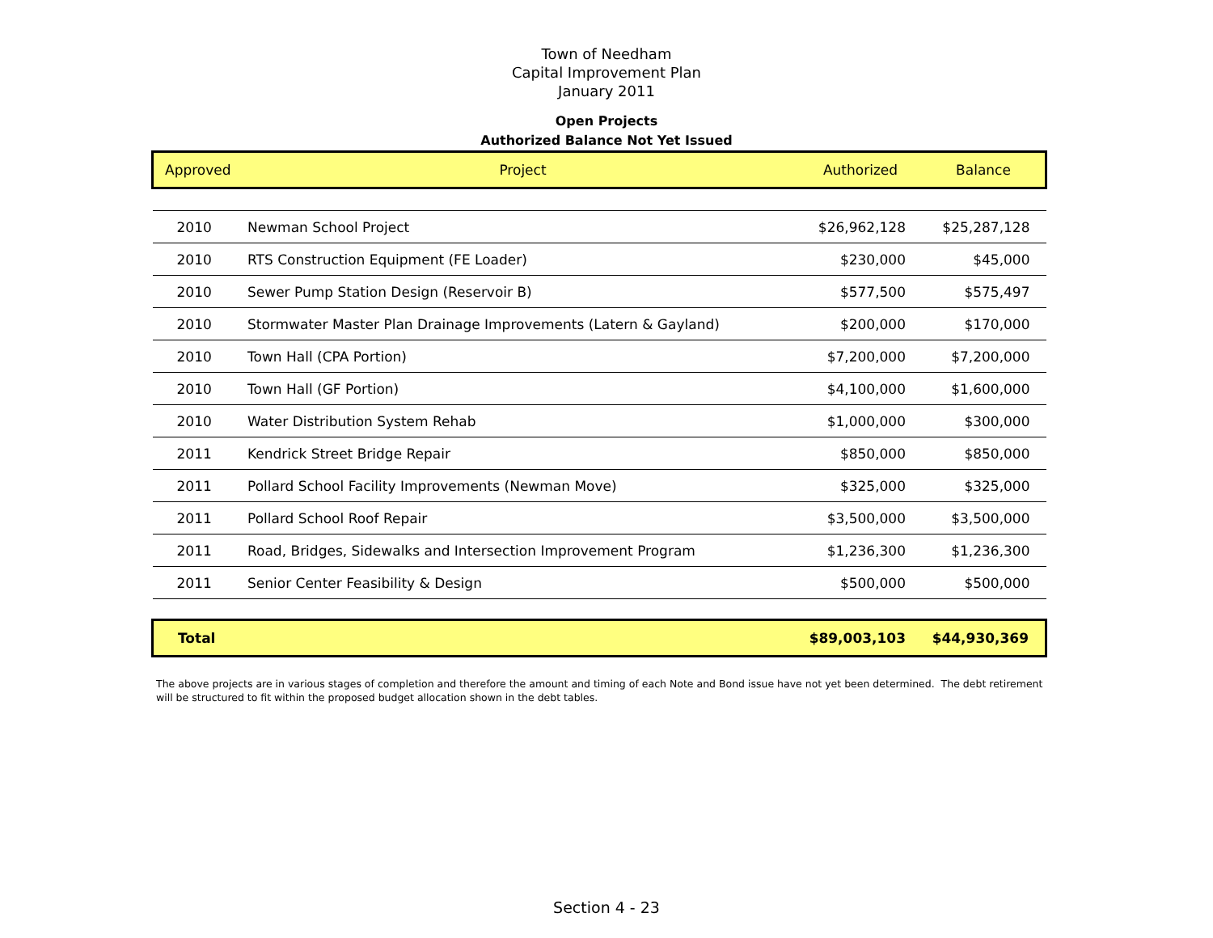Town of Needham
Capital Improvement Plan
January 2011
Open Projects
Authorized Balance Not Yet Issued
| Approved | Project | Authorized | Balance |
| 2010 | Newman School Project | $26,962,128 | $25,287,128 |
| 2010 | RTS Construction Equipment (FE Loader) | $230,000 | $45,000 |
| 2010 | Sewer Pump Station Design (Reservoir B) | $577,500 | $575,497 |
| 2010 | Stormwater Master Plan Drainage Improvements (Latern & Gayland) | $200,000 | $170,000 |
| 2010 | Town Hall (CPA Portion) | $7,200,000 | $7,200,000 |
| 2010 | Town Hall (GF Portion) | $4,100,000 | $1,600,000 |
| 2010 | Water Distribution System Rehab | $1,000,000 | $300,000 |
| 2011 | Kendrick Street Bridge Repair | $850,000 | $850,000 |
| 2011 | Pollard School Facility Improvements (Newman Move) | $325,000 | $325,000 |
| 2011 | Pollard School Roof Repair | $3,500,000 | $3,500,000 |
| 2011 | Road, Bridges, Sidewalks and Intersection Improvement Program | $1,236,300 | $1,236,300 |
| 2011 | Senior Center Feasibility & Design | $500,000 | $500,000 |
| Total | | $89,003,103 | $44,930,369 |
The above projects are in various stages of completion and therefore the amount and timing of each Note and Bond issue have not yet been determined. The debt retirement will be structured to fit within the proposed budget allocation shown in the debt tables.
Section 4 - 23